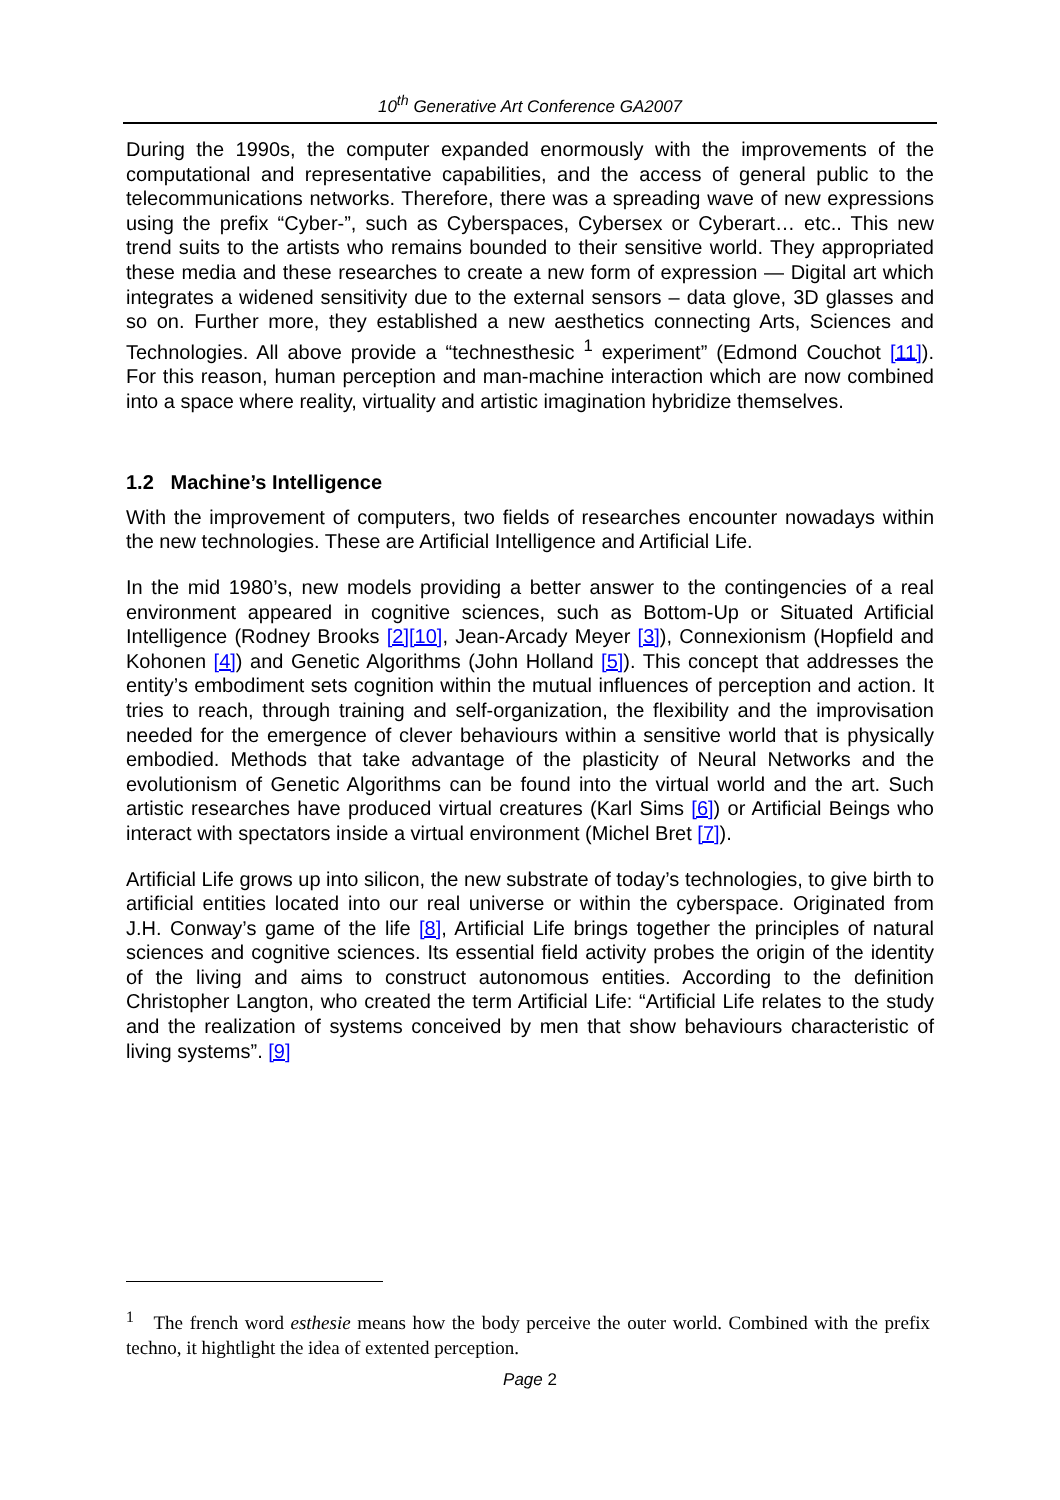10<sup>th</sup> Generative Art Conference GA2007
During the 1990s, the computer expanded enormously with the improvements of the computational and representative capabilities, and the access of general public to the telecommunications networks. Therefore, there was a spreading wave of new expressions using the prefix “Cyber-”, such as Cyberspaces, Cybersex or Cyberart… etc.. This new trend suits to the artists who remains bounded to their sensitive world. They appropriated these media and these researches to create a new form of expression — Digital art which integrates a widened sensitivity due to the external sensors – data glove, 3D glasses and so on. Further more, they established a new aesthetics connecting Arts, Sciences and Technologies. All above provide a “technesthesic <sup>1</sup> experiment” (Edmond Couchot [11]). For this reason, human perception and man-machine interaction which are now combined into a space where reality, virtuality and artistic imagination hybridize themselves.
1.2 Machine’s Intelligence
With the improvement of computers, two fields of researches encounter nowadays within the new technologies. These are Artificial Intelligence and Artificial Life.
In the mid 1980’s, new models providing a better answer to the contingencies of a real environment appeared in cognitive sciences, such as Bottom-Up or Situated Artificial Intelligence (Rodney Brooks [2][10], Jean-Arcady Meyer [3]), Connexionism (Hopfield and Kohonen [4]) and Genetic Algorithms (John Holland [5]). This concept that addresses the entity’s embodiment sets cognition within the mutual influences of perception and action. It tries to reach, through training and self-organization, the flexibility and the improvisation needed for the emergence of clever behaviours within a sensitive world that is physically embodied. Methods that take advantage of the plasticity of Neural Networks and the evolutionism of Genetic Algorithms can be found into the virtual world and the art. Such artistic researches have produced virtual creatures (Karl Sims [6]) or Artificial Beings who interact with spectators inside a virtual environment (Michel Bret [7]).
Artificial Life grows up into silicon, the new substrate of today’s technologies, to give birth to artificial entities located into our real universe or within the cyberspace. Originated from J.H. Conway’s game of the life [8], Artificial Life brings together the principles of natural sciences and cognitive sciences. Its essential field activity probes the origin of the identity of the living and aims to construct autonomous entities. According to the definition Christopher Langton, who created the term Artificial Life: “Artificial Life relates to the study and the realization of systems conceived by men that show behaviours characteristic of living systems”. [9]
<sup>1</sup> The french word esthesie means how the body perceive the outer world. Combined with the prefix techno, it hightlight the idea of extented perception.
Page 2